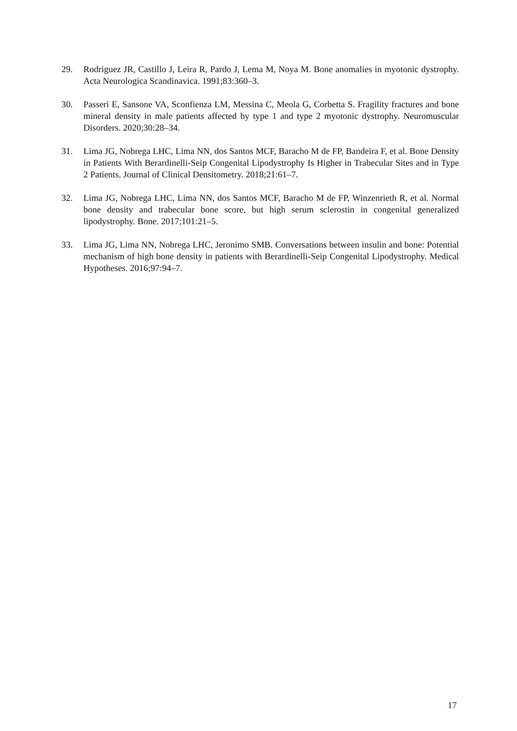29. Rodriguez JR, Castillo J, Leira R, Pardo J, Lema M, Noya M. Bone anomalies in myotonic dystrophy. Acta Neurologica Scandinavica. 1991;83:360–3.
30. Passeri E, Sansone VA, Sconfienza LM, Messina C, Meola G, Corbetta S. Fragility fractures and bone mineral density in male patients affected by type 1 and type 2 myotonic dystrophy. Neuromuscular Disorders. 2020;30:28–34.
31. Lima JG, Nobrega LHC, Lima NN, dos Santos MCF, Baracho M de FP, Bandeira F, et al. Bone Density in Patients With Berardinelli-Seip Congenital Lipodystrophy Is Higher in Trabecular Sites and in Type 2 Patients. Journal of Clinical Densitometry. 2018;21:61–7.
32. Lima JG, Nobrega LHC, Lima NN, dos Santos MCF, Baracho M de FP, Winzenrieth R, et al. Normal bone density and trabecular bone score, but high serum sclerostin in congenital generalized lipodystrophy. Bone. 2017;101:21–5.
33. Lima JG, Lima NN, Nobrega LHC, Jeronimo SMB. Conversations between insulin and bone: Potential mechanism of high bone density in patients with Berardinelli-Seip Congenital Lipodystrophy. Medical Hypotheses. 2016;97:94–7.
17